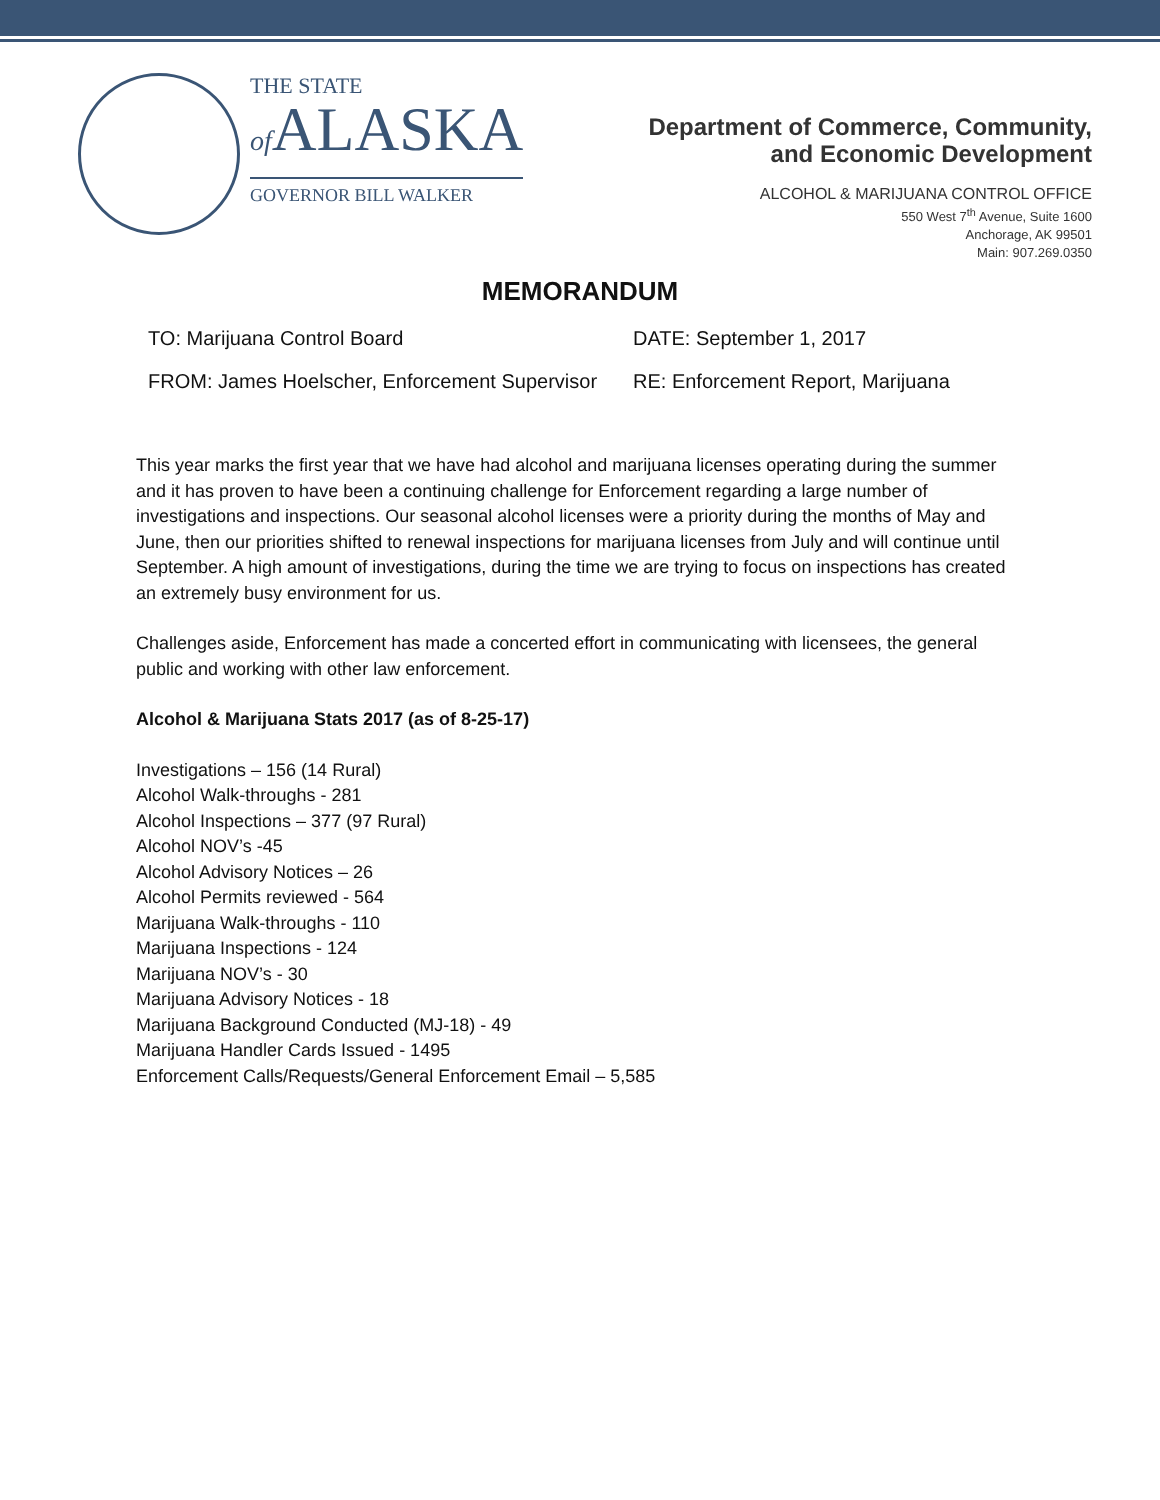THE STATE
of ALASKA
GOVERNOR BILL WALKER
Department of Commerce, Community,
and Economic Development
ALCOHOL & MARIJUANA CONTROL OFFICE
550 West 7<sup>th</sup> Avenue, Suite 1600
Anchorage, AK 99501
Main: 907.269.0350
MEMORANDUM
TO: Marijuana Control Board DATE: September 1, 2017
FROM: James Hoelscher, Enforcement Supervisor
RE: Enforcement Report, Marijuana
This year marks the first year that we have had alcohol and marijuana licenses operating during the summer and it has proven to have been a continuing challenge for Enforcement regarding a large number of investigations and inspections. Our seasonal alcohol licenses were a priority during the months of May and June, then our priorities shifted to renewal inspections for marijuana licenses from July and will continue until September. A high amount of investigations, during the time we are trying to focus on inspections has created an extremely busy environment for us.
Challenges aside, Enforcement has made a concerted effort in communicating with licensees, the general public and working with other law enforcement.
Alcohol & Marijuana Stats 2017 (as of 8-25-17)
Investigations – 156 (14 Rural)
Alcohol Walk-throughs - 281
Alcohol Inspections – 377 (97 Rural)
Alcohol NOV’s -45
Alcohol Advisory Notices – 26
Alcohol Permits reviewed - 564
Marijuana Walk-throughs - 110
Marijuana Inspections - 124
Marijuana NOV’s - 30
Marijuana Advisory Notices - 18
Marijuana Background Conducted (MJ-18) - 49
Marijuana Handler Cards Issued - 1495
Enforcement Calls/Requests/General Enforcement Email – 5,585